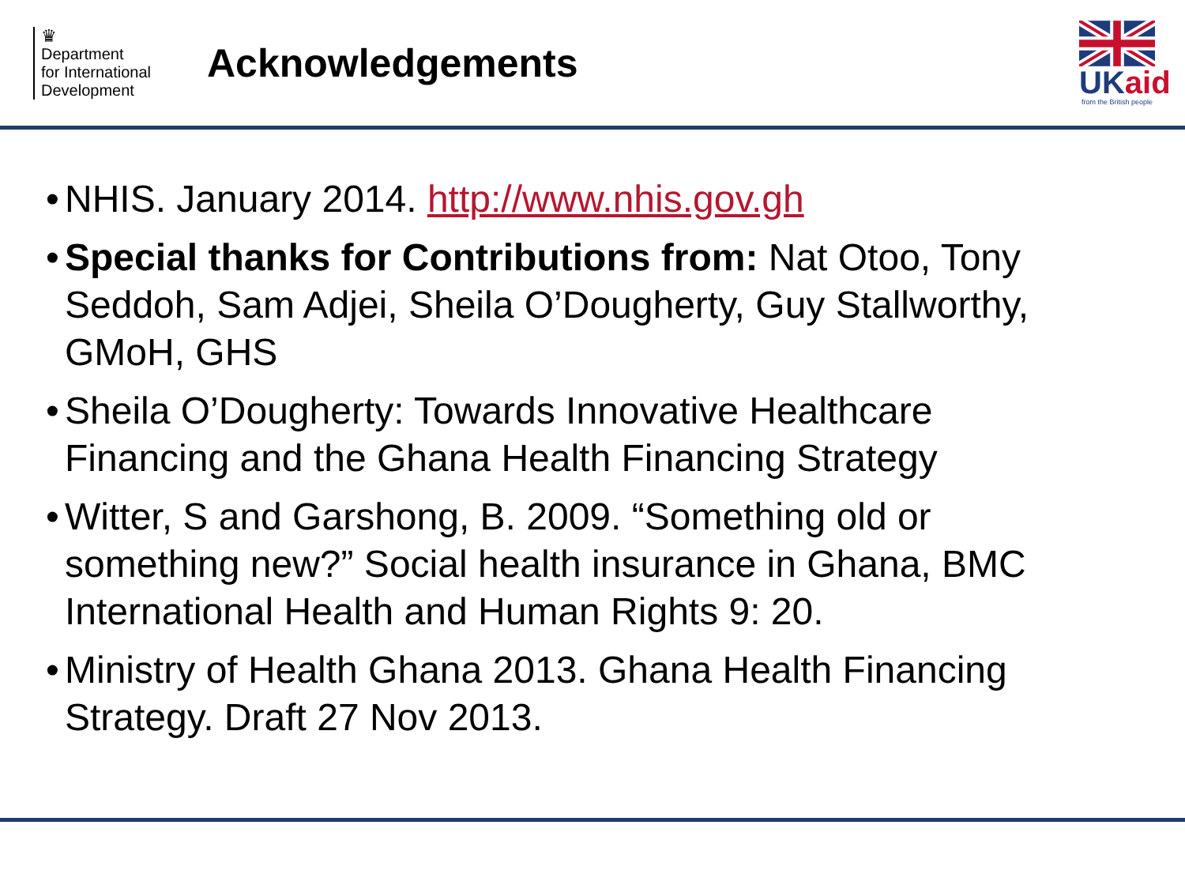♛
Department
for International
Development
Acknowledgements
UKaid
from the British people
• NHIS. January 2014. http://www.nhis.gov.gh
• Special thanks for Contributions from: Nat Otoo, Tony Seddoh, Sam Adjei, Sheila O’Dougherty, Guy Stallworthy, GMoH, GHS
• Sheila O’Dougherty: Towards Innovative Healthcare Financing and the Ghana Health Financing Strategy
• Witter, S and Garshong, B. 2009. “Something old or something new?” Social health insurance in Ghana, BMC International Health and Human Rights 9: 20.
• Ministry of Health Ghana 2013. Ghana Health Financing Strategy. Draft 27 Nov 2013.